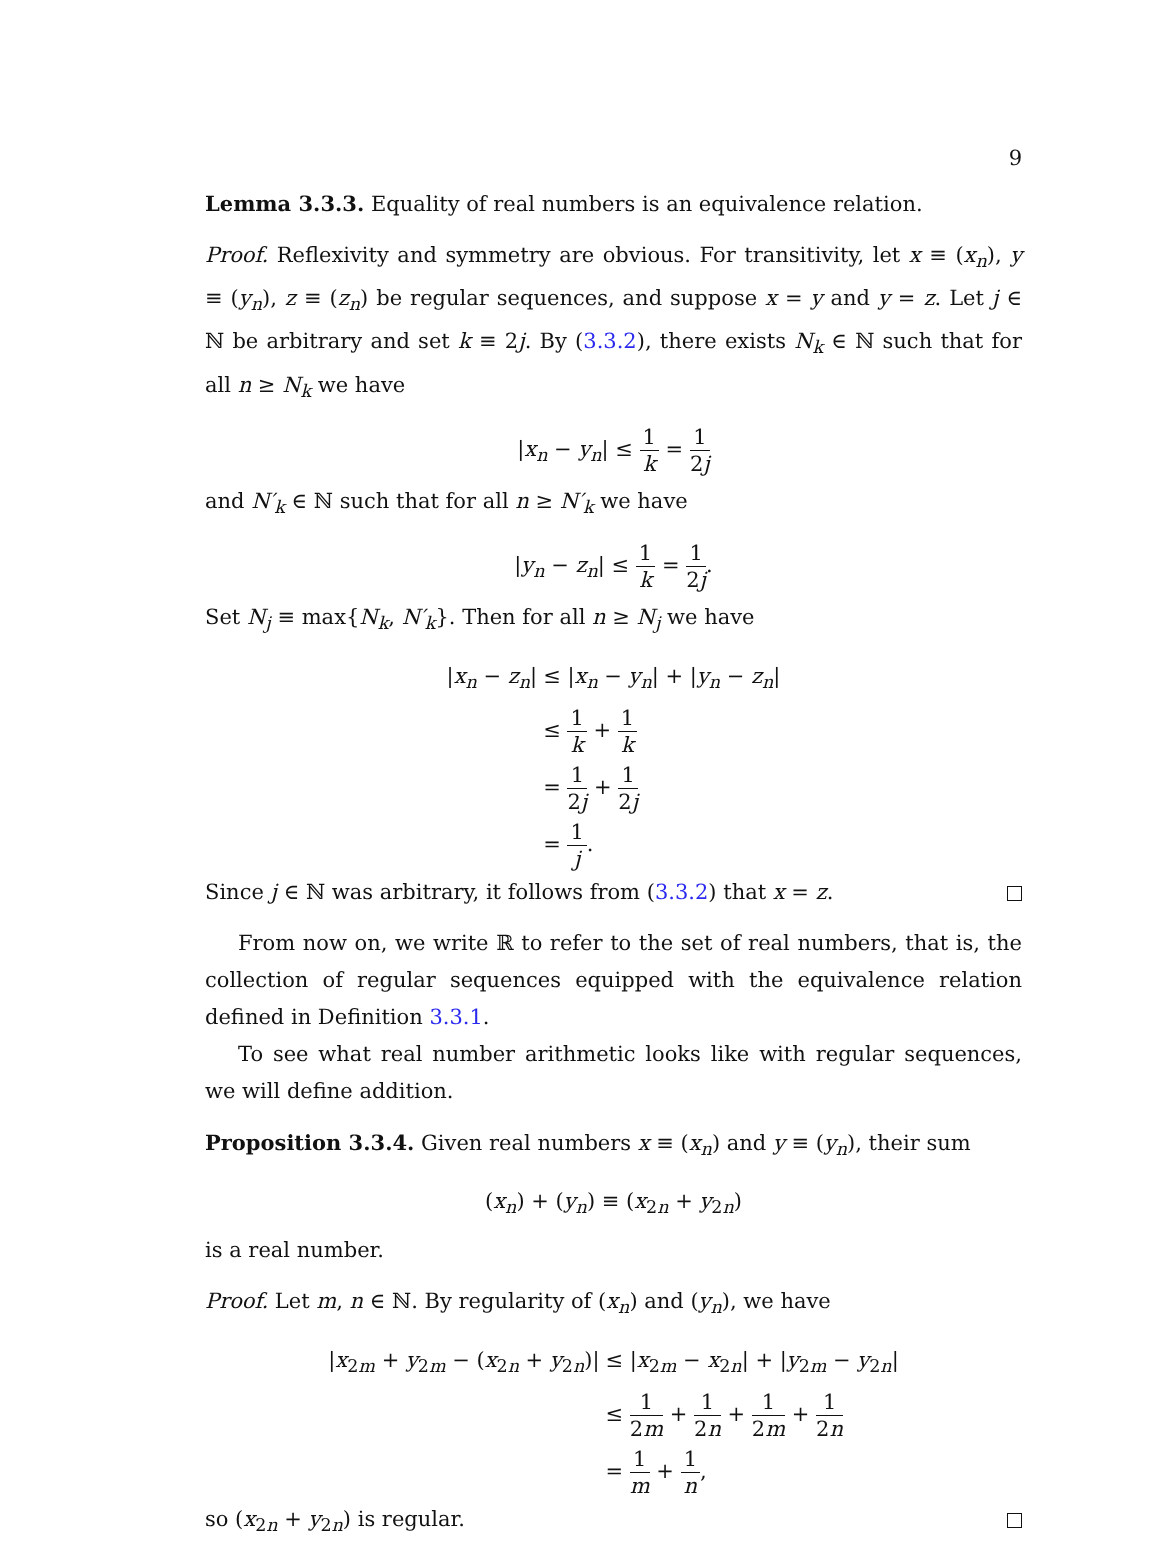9
Lemma 3.3.3. Equality of real numbers is an equivalence relation.
Proof. Reflexivity and symmetry are obvious. For transitivity, let x ≡ (x<sub>n</sub>), y ≡ (y<sub>n</sub>), z ≡ (z<sub>n</sub>) be regular sequences, and suppose x = y and y = z. Let j ∈ ℕ be arbitrary and set k ≡ 2j. By (3.3.2), there exists N<sub>k</sub> ∈ ℕ such that for all n ≥ N<sub>k</sub> we have
|x<sub>n</sub> − y<sub>n</sub>| ≤ 1 k = 1 2j
and N′<sub>k</sub> ∈ ℕ such that for all n ≥ N′<sub>k</sub> we have
|y<sub>n</sub> − z<sub>n</sub>| ≤ 1 k = 1 2j.
Set N<sub>j</sub> ≡ max{N<sub>k</sub>, N′<sub>k</sub>}. Then for all n ≥ N<sub>j</sub> we have
| / x<sub>n</sub> − z<sub>n</sub> / | ≤ / x<sub>n</sub> − y<sub>n</sub> / + / y<sub>n</sub> − z<sub>n</sub> / |
| | ≤ 1 k + 1 k |
| | = 1 2 j + 1 2 j |
| | = 1 j . |
Since j ∈ ℕ was arbitrary, it follows from (3.3.2) that x = z.
From now on, we write ℝ to refer to the set of real numbers, that is, the collection of regular sequences equipped with the equivalence relation defined in Definition 3.3.1.
To see what real number arithmetic looks like with regular sequences, we will define addition.
Proposition 3.3.4. Given real numbers x ≡ (x<sub>n</sub>) and y ≡ (y<sub>n</sub>), their sum
(x<sub>n</sub>) + (y<sub>n</sub>) ≡ (x<sub>2n</sub> + y<sub>2n</sub>)
is a real number.
Proof. Let m, n ∈ ℕ. By regularity of (x<sub>n</sub>) and (y<sub>n</sub>), we have
| / x<sub>2m</sub> + y<sub>2m</sub> − ( x<sub>2n</sub> + y<sub>2n</sub>)/ | ≤ / x<sub>2m</sub> − x<sub>2n</sub>/ + / y<sub>2m</sub> − y<sub>2n</sub>/ |
| | ≤ 1 2 m + 1 2 n + 1 2 m + 1 2 n |
| | = 1 m + 1 n , |
so (x<sub>2n</sub> + y<sub>2n</sub>) is regular.